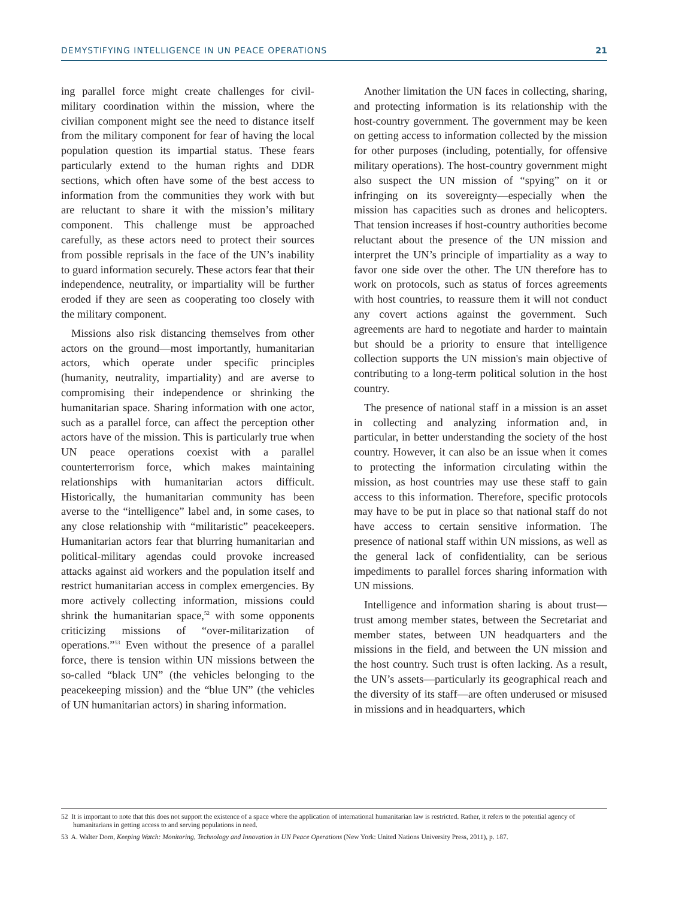DEMYSTIFYING INTELLIGENCE IN UN PEACE OPERATIONS 21
ing parallel force might create challenges for civil-military coordination within the mission, where the civilian component might see the need to distance itself from the military component for fear of having the local population question its impartial status. These fears particularly extend to the human rights and DDR sections, which often have some of the best access to information from the communities they work with but are reluctant to share it with the mission’s military component. This challenge must be approached carefully, as these actors need to protect their sources from possible reprisals in the face of the UN’s inability to guard information securely. These actors fear that their independence, neutrality, or impartiality will be further eroded if they are seen as cooperating too closely with the military component.
Missions also risk distancing themselves from other actors on the ground—most importantly, humanitarian actors, which operate under specific principles (humanity, neutrality, impartiality) and are averse to compromising their independence or shrinking the humanitarian space. Sharing information with one actor, such as a parallel force, can affect the perception other actors have of the mission. This is particularly true when UN peace operations coexist with a parallel counterterrorism force, which makes maintaining relationships with humanitarian actors difficult. Historically, the humanitarian community has been averse to the “intelligence” label and, in some cases, to any close relationship with “militaristic” peacekeepers. Humanitarian actors fear that blurring humanitarian and political-military agendas could provoke increased attacks against aid workers and the population itself and restrict humanitarian access in complex emergencies. By more actively collecting information, missions could shrink the humanitarian space,<sup>52</sup> with some opponents criticizing missions of “over-militarization of operations.”<sup>53</sup> Even without the presence of a parallel force, there is tension within UN missions between the so-called “black UN” (the vehicles belonging to the peacekeeping mission) and the “blue UN” (the vehicles of UN humanitarian actors) in sharing information.
Another limitation the UN faces in collecting, sharing, and protecting information is its relationship with the host-country government. The government may be keen on getting access to information collected by the mission for other purposes (including, potentially, for offensive military operations). The host-country government might also suspect the UN mission of “spying” on it or infringing on its sovereignty—especially when the mission has capacities such as drones and helicopters. That tension increases if host-country authorities become reluctant about the presence of the UN mission and interpret the UN’s principle of impartiality as a way to favor one side over the other. The UN therefore has to work on protocols, such as status of forces agreements with host countries, to reassure them it will not conduct any covert actions against the government. Such agreements are hard to negotiate and harder to maintain but should be a priority to ensure that intelligence collection supports the UN mission's main objective of contributing to a long-term political solution in the host country.
The presence of national staff in a mission is an asset in collecting and analyzing information and, in particular, in better understanding the society of the host country. However, it can also be an issue when it comes to protecting the information circulating within the mission, as host countries may use these staff to gain access to this information. Therefore, specific protocols may have to be put in place so that national staff do not have access to certain sensitive information. The presence of national staff within UN missions, as well as the general lack of confidentiality, can be serious impediments to parallel forces sharing information with UN missions.
Intelligence and information sharing is about trust—trust among member states, between the Secretariat and member states, between UN headquarters and the missions in the field, and between the UN mission and the host country. Such trust is often lacking. As a result, the UN’s assets—particularly its geographical reach and the diversity of its staff—are often underused or misused in missions and in headquarters, which
52 It is important to note that this does not support the existence of a space where the application of international humanitarian law is restricted. Rather, it refers to the potential agency of humanitarians in getting access to and serving populations in need.
53 A. Walter Dorn, Keeping Watch: Monitoring, Technology and Innovation in UN Peace Operations (New York: United Nations University Press, 2011), p. 187.